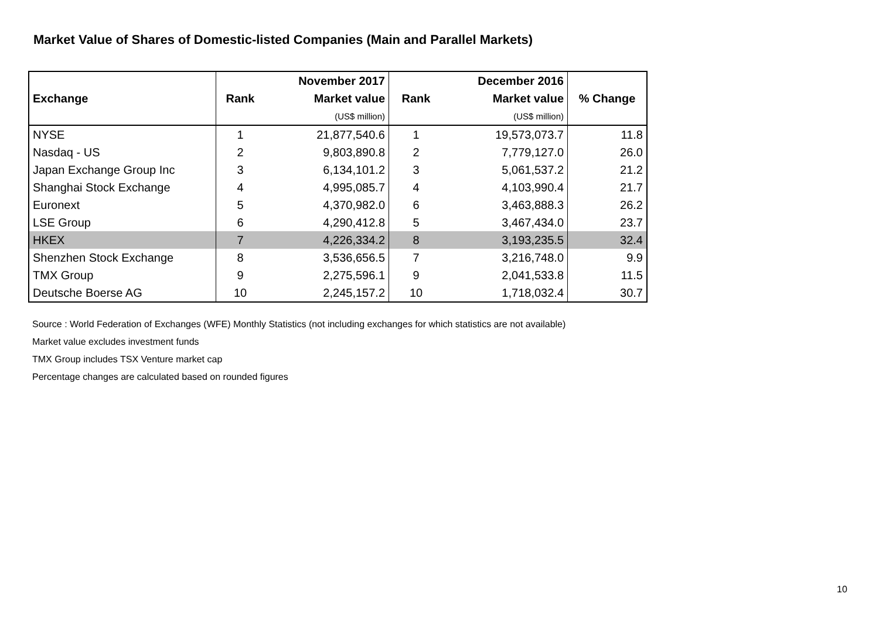Market Value of Shares of Domestic-listed Companies (Main and Parallel Markets)
| | | November 2017 | | December 2016 | |
| --- | --- | --- | --- | --- | --- |
| Exchange | Rank | Market value | Rank | Market value | % Change |
| | | (US$ million) | | (US$ million) | |
| NYSE | 1 | 21,877,540.6 | 1 | 19,573,073.7 | 11.8 |
| Nasdaq - US | 2 | 9,803,890.8 | 2 | 7,779,127.0 | 26.0 |
| Japan Exchange Group Inc | 3 | 6,134,101.2 | 3 | 5,061,537.2 | 21.2 |
| Shanghai Stock Exchange | 4 | 4,995,085.7 | 4 | 4,103,990.4 | 21.7 |
| Euronext | 5 | 4,370,982.0 | 6 | 3,463,888.3 | 26.2 |
| LSE Group | 6 | 4,290,412.8 | 5 | 3,467,434.0 | 23.7 |
| HKEX | 7 | 4,226,334.2 | 8 | 3,193,235.5 | 32.4 |
| Shenzhen Stock Exchange | 8 | 3,536,656.5 | 7 | 3,216,748.0 | 9.9 |
| TMX Group | 9 | 2,275,596.1 | 9 | 2,041,533.8 | 11.5 |
| Deutsche Boerse AG | 10 | 2,245,157.2 | 10 | 1,718,032.4 | 30.7 |
Source : World Federation of Exchanges (WFE) Monthly Statistics (not including exchanges for which statistics are not available)
Market value excludes investment funds
TMX Group includes TSX Venture market cap
Percentage changes are calculated based on rounded figures
10